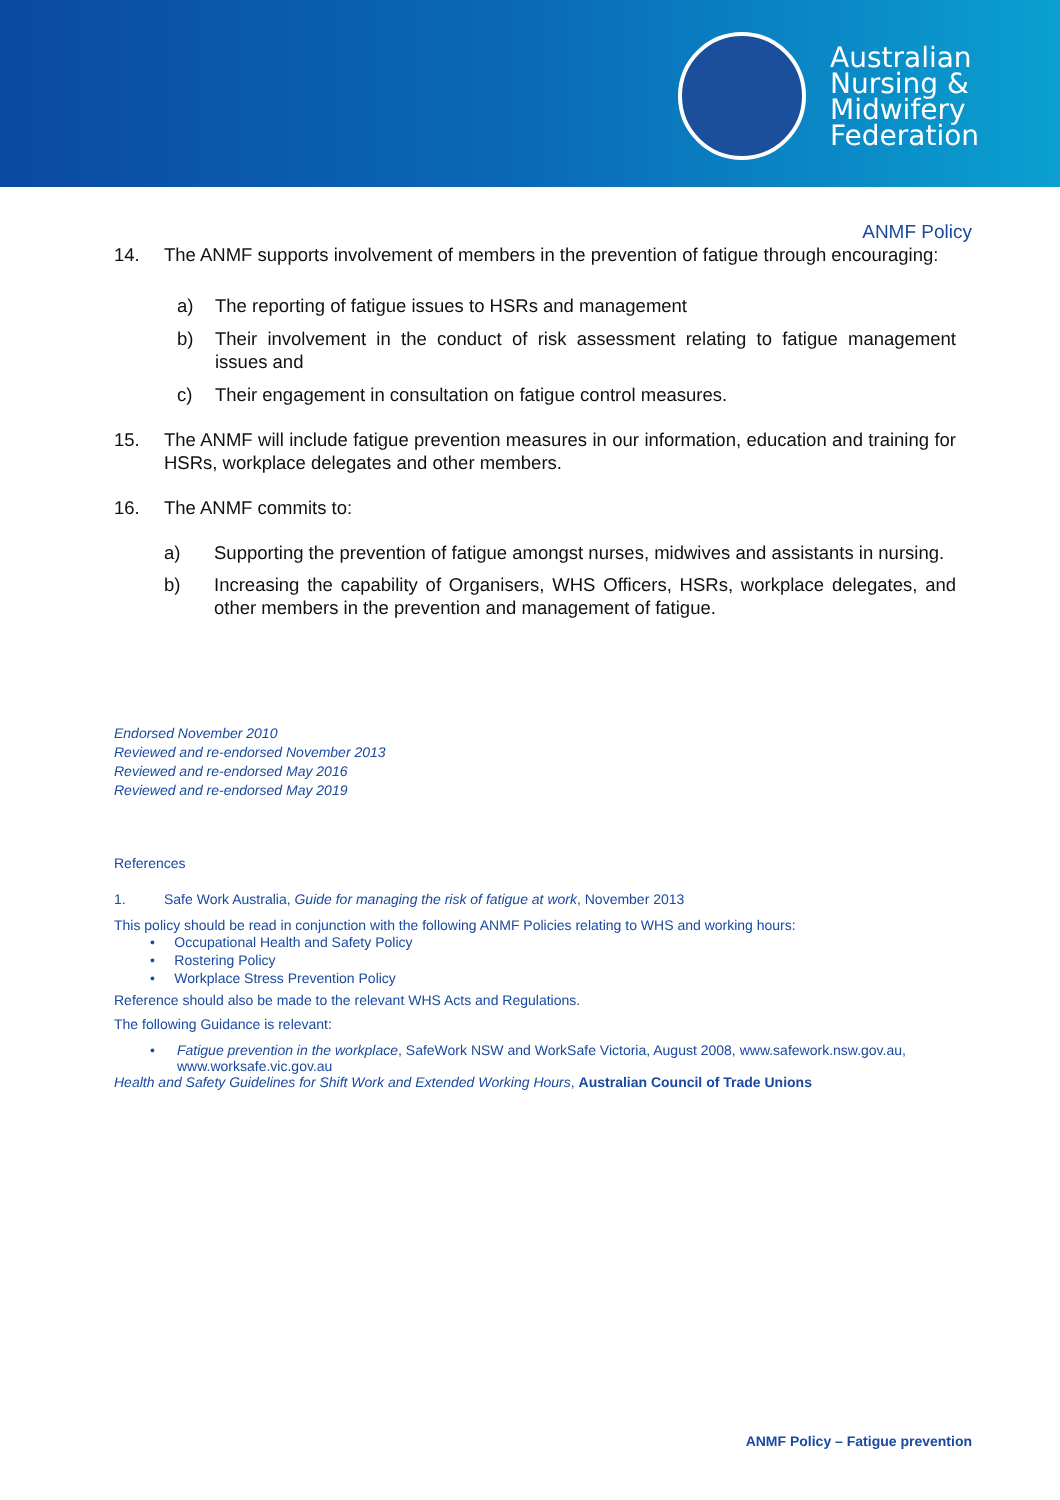Australian
Nursing &
Midwifery
Federation
ANMF Policy
14. The ANMF supports involvement of members in the prevention of fatigue through encouraging:
a) The reporting of fatigue issues to HSRs and management
b) Their involvement in the conduct of risk assessment relating to fatigue management issues and
c) Their engagement in consultation on fatigue control measures.
15. The ANMF will include fatigue prevention measures in our information, education and training for HSRs, workplace delegates and other members.
16. The ANMF commits to:
a) Supporting the prevention of fatigue amongst nurses, midwives and assistants in nursing.
b) Increasing the capability of Organisers, WHS Officers, HSRs, workplace delegates, and other members in the prevention and management of fatigue.
Endorsed November 2010
Reviewed and re-endorsed November 2013
Reviewed and re-endorsed May 2016
Reviewed and re-endorsed May 2019
References
1. Safe Work Australia, Guide for managing the risk of fatigue at work, November 2013
This policy should be read in conjunction with the following ANMF Policies relating to WHS and working hours:
• Occupational Health and Safety Policy
• Rostering Policy
• Workplace Stress Prevention Policy
Reference should also be made to the relevant WHS Acts and Regulations.
The following Guidance is relevant:
• Fatigue prevention in the workplace, SafeWork NSW and WorkSafe Victoria, August 2008, www.safework.nsw.gov.au, www.worksafe.vic.gov.au
Health and Safety Guidelines for Shift Work and Extended Working Hours, Australian Council of Trade Unions
ANMF Policy – Fatigue prevention